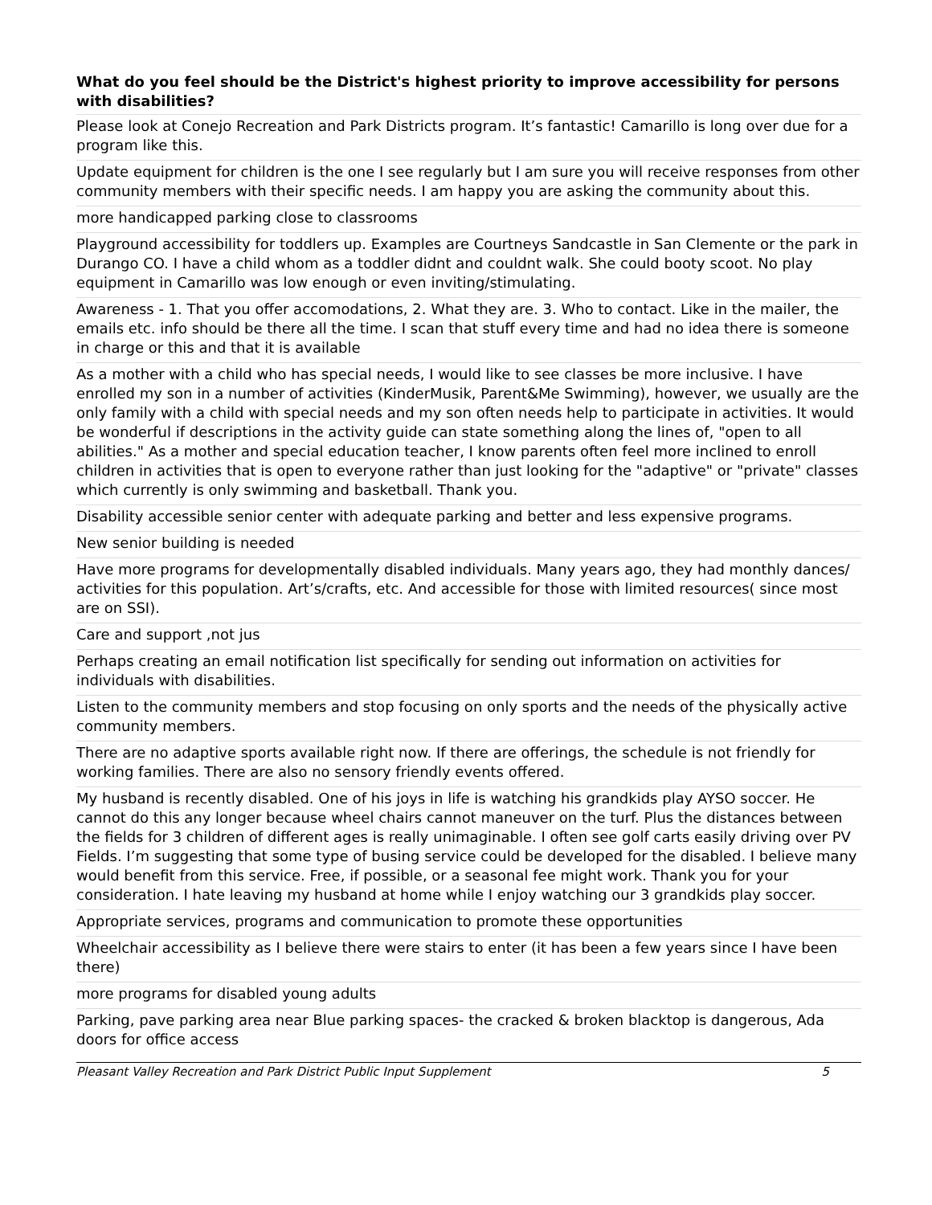What do you feel should be the District's highest priority to improve accessibility for persons with disabilities?
| Please look at Conejo Recreation and Park Districts program. It’s fantastic! Camarillo is long over due for a program like this. |
| Update equipment for children is the one I see regularly but I am sure you will receive responses from other community members with their specific needs. I am happy you are asking the community about this. |
| more handicapped parking close to classrooms |
| Playground accessibility for toddlers up. Examples are Courtneys Sandcastle in San Clemente or the park in Durango CO. I have a child whom as a toddler didnt and couldnt walk. She could booty scoot. No play equipment in Camarillo was low enough or even inviting/stimulating. |
| Awareness - 1. That you offer accomodations, 2. What they are. 3. Who to contact. Like in the mailer, the emails etc. info should be there all the time. I scan that stuff every time and had no idea there is someone in charge or this and that it is available |
| As a mother with a child who has special needs, I would like to see classes be more inclusive. I have enrolled my son in a number of activities (KinderMusik, Parent&Me Swimming), however, we usually are the only family with a child with special needs and my son often needs help to participate in activities. It would be wonderful if descriptions in the activity guide can state something along the lines of, "open to all abilities." As a mother and special education teacher, I know parents often feel more inclined to enroll children in activities that is open to everyone rather than just looking for the "adaptive" or "private" classes which currently is only swimming and basketball. Thank you. |
| Disability accessible senior center with adequate parking and better and less expensive programs. |
| New senior building is needed |
| Have more programs for developmentally disabled individuals. Many years ago, they had monthly dances/ activities for this population. Art’s/crafts, etc. And accessible for those with limited resources( since most are on SSI). |
| Care and support ,not jus |
| Perhaps creating an email notification list specifically for sending out information on activities for individuals with disabilities. |
| Listen to the community members and stop focusing on only sports and the needs of the physically active community members. |
| There are no adaptive sports available right now. If there are offerings, the schedule is not friendly for working families. There are also no sensory friendly events offered. |
| My husband is recently disabled. One of his joys in life is watching his grandkids play AYSO soccer. He cannot do this any longer because wheel chairs cannot maneuver on the turf. Plus the distances between the fields for 3 children of different ages is really unimaginable. I often see golf carts easily driving over PV Fields. I’m suggesting that some type of busing service could be developed for the disabled. I believe many would benefit from this service. Free, if possible, or a seasonal fee might work. Thank you for your consideration. I hate leaving my husband at home while I enjoy watching our 3 grandkids play soccer. |
| Appropriate services, programs and communication to promote these opportunities |
| Wheelchair accessibility as I believe there were stairs to enter (it has been a few years since I have been there) |
| more programs for disabled young adults |
| Parking, pave parking area near Blue parking spaces- the cracked & broken blacktop is dangerous, Ada doors for office access |
Pleasant Valley Recreation and Park District Public Input Supplement 5